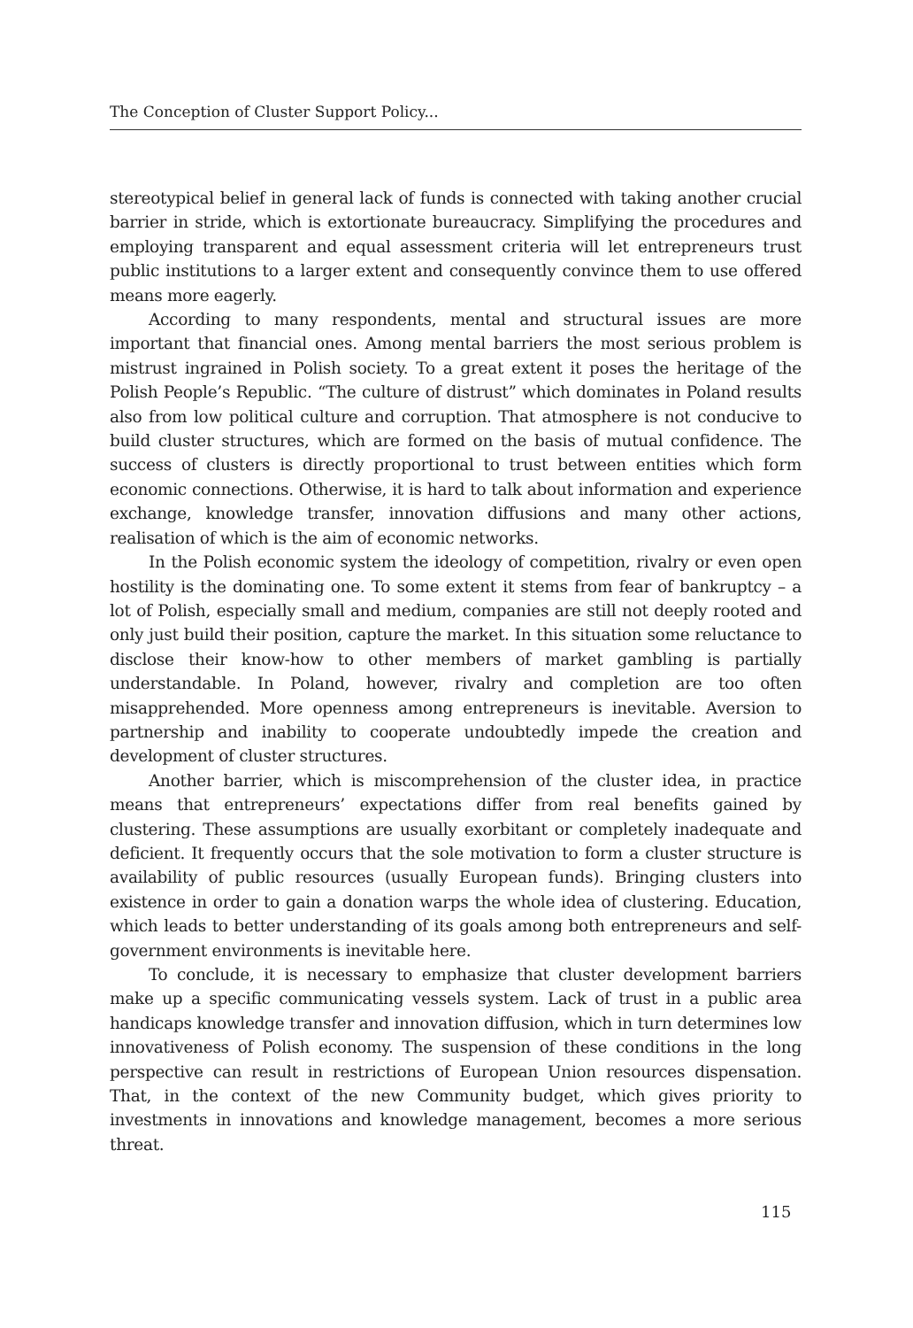The Conception of Cluster Support Policy...
stereotypical belief in general lack of funds is connected with taking another crucial barrier in stride, which is extortionate bureaucracy. Simplifying the procedures and employing transparent and equal assessment criteria will let entrepreneurs trust public institutions to a larger extent and consequently convince them to use offered means more eagerly.
According to many respondents, mental and structural issues are more important that financial ones. Among mental barriers the most serious problem is mistrust ingrained in Polish society. To a great extent it poses the heritage of the Polish People’s Republic. “The culture of distrust” which dominates in Poland results also from low political culture and corruption. That atmosphere is not conducive to build cluster structures, which are formed on the basis of mutual confidence. The success of clusters is directly proportional to trust between entities which form economic connections. Otherwise, it is hard to talk about information and experience exchange, knowledge transfer, innovation diffusions and many other actions, realisation of which is the aim of economic networks.
In the Polish economic system the ideology of competition, rivalry or even open hostility is the dominating one. To some extent it stems from fear of bankruptcy – a lot of Polish, especially small and medium, companies are still not deeply rooted and only just build their position, capture the market. In this situation some reluctance to disclose their know-how to other members of market gambling is partially understandable. In Poland, however, rivalry and completion are too often misapprehended. More openness among entrepreneurs is inevitable. Aversion to partnership and inability to cooperate undoubtedly impede the creation and development of cluster structures.
Another barrier, which is miscomprehension of the cluster idea, in practice means that entrepreneurs’ expectations differ from real benefits gained by clustering. These assumptions are usually exorbitant or completely inadequate and deficient. It frequently occurs that the sole motivation to form a cluster structure is availability of public resources (usually European funds). Bringing clusters into existence in order to gain a donation warps the whole idea of clustering. Education, which leads to better understanding of its goals among both entrepreneurs and self-government environments is inevitable here.
To conclude, it is necessary to emphasize that cluster development barriers make up a specific communicating vessels system. Lack of trust in a public area handicaps knowledge transfer and innovation diffusion, which in turn determines low innovativeness of Polish economy. The suspension of these conditions in the long perspective can result in restrictions of European Union resources dispensation. That, in the context of the new Community budget, which gives priority to investments in innovations and knowledge management, becomes a more serious threat.
115